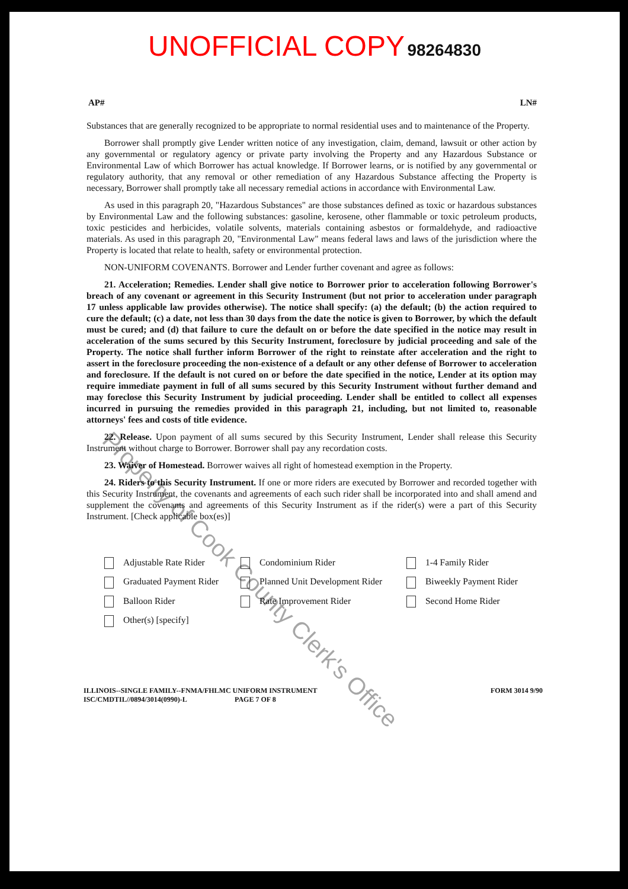UNOFFICIAL COPY 98264830
AP# LN#
Substances that are generally recognized to be appropriate to normal residential uses and to maintenance of the Property.
Borrower shall promptly give Lender written notice of any investigation, claim, demand, lawsuit or other action by any governmental or regulatory agency or private party involving the Property and any Hazardous Substance or Environmental Law of which Borrower has actual knowledge. If Borrower learns, or is notified by any governmental or regulatory authority, that any removal or other remediation of any Hazardous Substance affecting the Property is necessary, Borrower shall promptly take all necessary remedial actions in accordance with Environmental Law.
As used in this paragraph 20, "Hazardous Substances" are those substances defined as toxic or hazardous substances by Environmental Law and the following substances: gasoline, kerosene, other flammable or toxic petroleum products, toxic pesticides and herbicides, volatile solvents, materials containing asbestos or formaldehyde, and radioactive materials. As used in this paragraph 20, "Environmental Law" means federal laws and laws of the jurisdiction where the Property is located that relate to health, safety or environmental protection.
NON-UNIFORM COVENANTS. Borrower and Lender further covenant and agree as follows:
21. Acceleration; Remedies. Lender shall give notice to Borrower prior to acceleration following Borrower's breach of any covenant or agreement in this Security Instrument (but not prior to acceleration under paragraph 17 unless applicable law provides otherwise). The notice shall specify: (a) the default; (b) the action required to cure the default; (c) a date, not less than 30 days from the date the notice is given to Borrower, by which the default must be cured; and (d) that failure to cure the default on or before the date specified in the notice may result in acceleration of the sums secured by this Security Instrument, foreclosure by judicial proceeding and sale of the Property. The notice shall further inform Borrower of the right to reinstate after acceleration and the right to assert in the foreclosure proceeding the non-existence of a default or any other defense of Borrower to acceleration and foreclosure. If the default is not cured on or before the date specified in the notice, Lender at its option may require immediate payment in full of all sums secured by this Security Instrument without further demand and may foreclose this Security Instrument by judicial proceeding. Lender shall be entitled to collect all expenses incurred in pursuing the remedies provided in this paragraph 21, including, but not limited to, reasonable attorneys' fees and costs of title evidence.
22. Release. Upon payment of all sums secured by this Security Instrument, Lender shall release this Security Instrument without charge to Borrower. Borrower shall pay any recordation costs.
23. Waiver of Homestead. Borrower waives all right of homestead exemption in the Property.
24. Riders to this Security Instrument. If one or more riders are executed by Borrower and recorded together with this Security Instrument, the covenants and agreements of each such rider shall be incorporated into and shall amend and supplement the covenants and agreements of this Security Instrument as if the rider(s) were a part of this Security Instrument. [Check applicable box(es)]
Adjustable Rate Rider
Condominium Rider
1-4 Family Rider
Graduated Payment Rider
Planned Unit Development Rider
Biweekly Payment Rider
Balloon Rider
Rate Improvement Rider
Second Home Rider
Other(s) [specify]
ILLINOIS--SINGLE FAMILY--FNMA/FHLMC UNIFORM INSTRUMENT
ISC/CMDTIL//0894/3014(0990)-L PAGE 7 OF 8
FORM 3014 9/90
Property of Cook County Clerk's Office